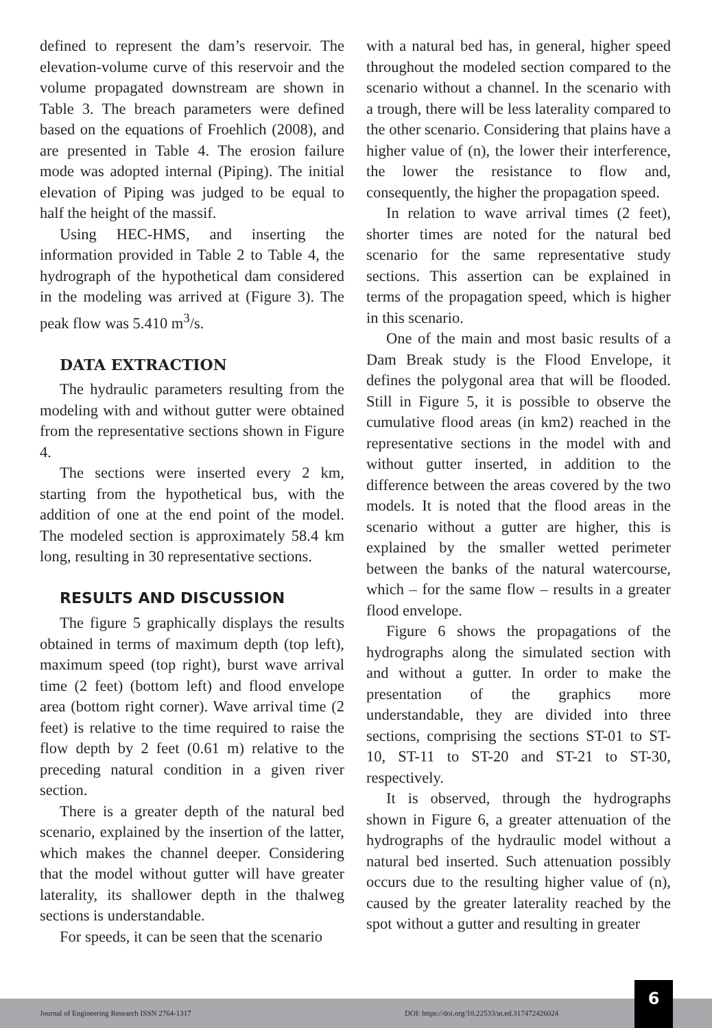defined to represent the dam’s reservoir. The elevation-volume curve of this reservoir and the volume propagated downstream are shown in Table 3. The breach parameters were defined based on the equations of Froehlich (2008), and are presented in Table 4. The erosion failure mode was adopted internal (Piping). The initial elevation of Piping was judged to be equal to half the height of the massif.
Using HEC-HMS, and inserting the information provided in Table 2 to Table 4, the hydrograph of the hypothetical dam considered in the modeling was arrived at (Figure 3). The peak flow was 5.410 m<sup>3</sup>/s.
DATA EXTRACTION
The hydraulic parameters resulting from the modeling with and without gutter were obtained from the representative sections shown in Figure 4.
The sections were inserted every 2 km, starting from the hypothetical bus, with the addition of one at the end point of the model. The modeled section is approximately 58.4 km long, resulting in 30 representative sections.
RESULTS AND DISCUSSION
The figure 5 graphically displays the results obtained in terms of maximum depth (top left), maximum speed (top right), burst wave arrival time (2 feet) (bottom left) and flood envelope area (bottom right corner). Wave arrival time (2 feet) is relative to the time required to raise the flow depth by 2 feet (0.61 m) relative to the preceding natural condition in a given river section.
There is a greater depth of the natural bed scenario, explained by the insertion of the latter, which makes the channel deeper. Considering that the model without gutter will have greater laterality, its shallower depth in the thalweg sections is understandable.
For speeds, it can be seen that the scenario
with a natural bed has, in general, higher speed throughout the modeled section compared to the scenario without a channel. In the scenario with a trough, there will be less laterality compared to the other scenario. Considering that plains have a higher value of (n), the lower their interference, the lower the resistance to flow and, consequently, the higher the propagation speed.
In relation to wave arrival times (2 feet), shorter times are noted for the natural bed scenario for the same representative study sections. This assertion can be explained in terms of the propagation speed, which is higher in this scenario.
One of the main and most basic results of a Dam Break study is the Flood Envelope, it defines the polygonal area that will be flooded. Still in Figure 5, it is possible to observe the cumulative flood areas (in km2) reached in the representative sections in the model with and without gutter inserted, in addition to the difference between the areas covered by the two models. It is noted that the flood areas in the scenario without a gutter are higher, this is explained by the smaller wetted perimeter between the banks of the natural watercourse, which – for the same flow – results in a greater flood envelope.
Figure 6 shows the propagations of the hydrographs along the simulated section with and without a gutter. In order to make the presentation of the graphics more understandable, they are divided into three sections, comprising the sections ST-01 to ST-10, ST-11 to ST-20 and ST-21 to ST-30, respectively.
It is observed, through the hydrographs shown in Figure 6, a greater attenuation of the hydrographs of the hydraulic model without a natural bed inserted. Such attenuation possibly occurs due to the resulting higher value of (n), caused by the greater laterality reached by the spot without a gutter and resulting in greater
Journal of Engineering Research ISSN 2764-1317 DOI: https://doi.org/10.22533/at.ed.317472426024
6